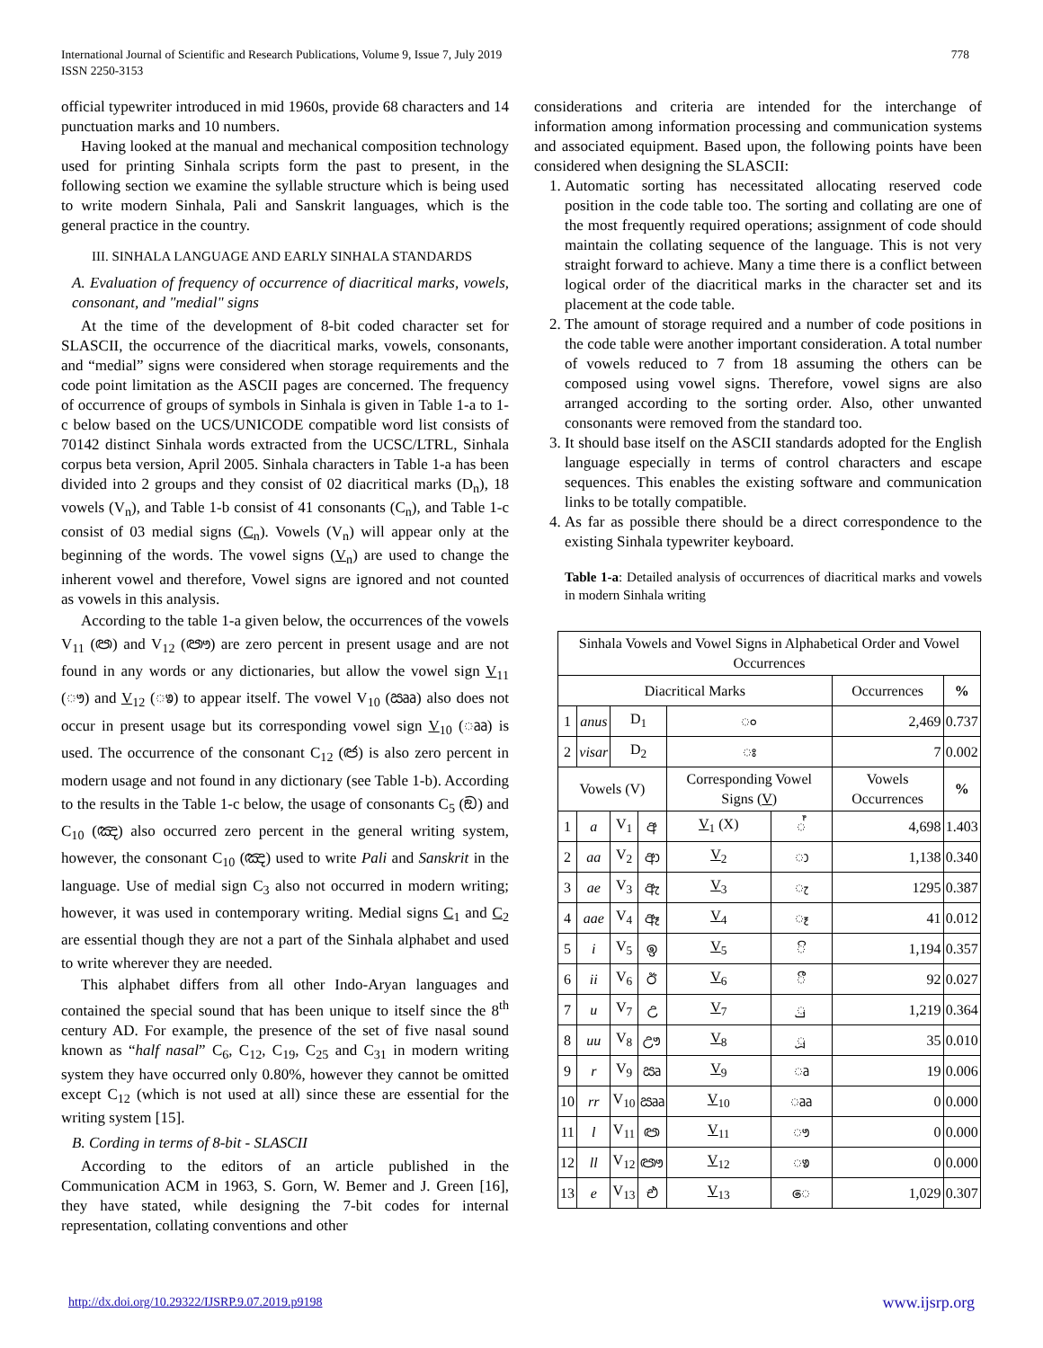International Journal of Scientific and Research Publications, Volume 9, Issue 7, July 2019
ISSN 2250-3153
778
official typewriter introduced in mid 1960s, provide 68 characters and 14 punctuation marks and 10 numbers.
Having looked at the manual and mechanical composition technology used for printing Sinhala scripts form the past to present, in the following section we examine the syllable structure which is being used to write modern Sinhala, Pali and Sanskrit languages, which is the general practice in the country.
III. SINHALA LANGUAGE AND EARLY SINHALA STANDARDS
A. Evaluation of frequency of occurrence of diacritical marks, vowels, consonant, and "medial" signs
At the time of the development of 8-bit coded character set for SLASCII, the occurrence of the diacritical marks, vowels, consonants, and “medial” signs were considered when storage requirements and the code point limitation as the ASCII pages are concerned. The frequency of occurrence of groups of symbols in Sinhala is given in Table 1-a to 1-c below based on the UCS/UNICODE compatible word list consists of 70142 distinct Sinhala words extracted from the UCSC/LTRL, Sinhala corpus beta version, April 2005. Sinhala characters in Table 1-a has been divided into 2 groups and they consist of 02 diacritical marks (D<sub>n</sub>), 18 vowels (V<sub>n</sub>), and Table 1-b consist of 41 consonants (C<sub>n</sub>), and Table 1-c consist of 03 medial signs (C<sub>n</sub>). Vowels (V<sub>n</sub>) will appear only at the beginning of the words. The vowel signs (V<sub>n</sub>) are used to change the inherent vowel and therefore, Vowel signs are ignored and not counted as vowels in this analysis.
According to the table 1-a given below, the occurrences of the vowels V<sub>11</sub> (ඏ) and V<sub>12</sub> (ඐ) are zero percent in present usage and are not found in any words or any dictionaries, but allow the vowel sign V<sub>11</sub> (ෟ) and V<sub>12</sub> (ෳ) to appear itself. The vowel V<sub>10</sub> (ඎ) also does not occur in present usage but its corresponding vowel sign V<sub>10</sub> (ෲ) is used. The occurrence of the consonant C<sub>12</sub> (ඦ) is also zero percent in modern usage and not found in any dictionary (see Table 1-b). According to the results in the Table 1-c below, the usage of consonants C<sub>5</sub> (ඞ) and C<sub>10</sub> (ඤ) also occurred zero percent in the general writing system, however, the consonant C<sub>10</sub> (ඤ) used to write Pali and Sanskrit in the language. Use of medial sign C<sub>3</sub> also not occurred in modern writing; however, it was used in contemporary writing. Medial signs C<sub>1</sub> and C<sub>2</sub> are essential though they are not a part of the Sinhala alphabet and used to write wherever they are needed.
This alphabet differs from all other Indo-Aryan languages and contained the special sound that has been unique to itself since the 8<sup>th</sup> century AD. For example, the presence of the set of five nasal sound known as “half nasal” C<sub>6</sub>, C<sub>12</sub>, C<sub>19</sub>, C<sub>25</sub> and C<sub>31</sub> in modern writing system they have occurred only 0.80%, however they cannot be omitted except C<sub>12</sub> (which is not used at all) since these are essential for the writing system [15].
B. Cording in terms of 8-bit - SLASCII
According to the editors of an article published in the Communication ACM in 1963, S. Gorn, W. Bemer and J. Green [16], they have stated, while designing the 7-bit codes for internal representation, collating conventions and other
considerations and criteria are intended for the interchange of information among information processing and communication systems and associated equipment. Based upon, the following points have been considered when designing the SLASCII:
1. Automatic sorting has necessitated allocating reserved code position in the code table too. The sorting and collating are one of the most frequently required operations; assignment of code should maintain the collating sequence of the language. This is not very straight forward to achieve. Many a time there is a conflict between logical order of the diacritical marks in the character set and its placement at the code table.
2. The amount of storage required and a number of code positions in the code table were another important consideration. A total number of vowels reduced to 7 from 18 assuming the others can be composed using vowel signs. Therefore, vowel signs are also arranged according to the sorting order. Also, other unwanted consonants were removed from the standard too.
3. It should base itself on the ASCII standards adopted for the English language especially in terms of control characters and escape sequences. This enables the existing software and communication links to be totally compatible.
4. As far as possible there should be a direct correspondence to the existing Sinhala typewriter keyboard.
Table 1-a: Detailed analysis of occurrences of diacritical marks and vowels in modern Sinhala writing
| Sinhala Vowels and Vowel Signs in Alphabetical Order and Vowel Occurrences | | | | | | | |
| Diacritical Marks | | | | | | Occurrences | % |
| 1 | anus | D<sub>1</sub> | | ං | | 2,469 | 0.737 |
| 2 | visar | D<sub>2</sub> | | ඃ | | 7 | 0.002 |
| Vowels (V) | | | | Corresponding Vowel Signs ( V ) | | Vowels Occurrences | % |
| 1 | a | V<sub>1</sub> | අ | V<sub>1</sub> (X) | ් | 4,698 | 1.403 |
| 2 | aa | V<sub>2</sub> | ආ | V<sub>2</sub> | ා | 1,138 | 0.340 |
| 3 | ae | V<sub>3</sub> | ඇ | V<sub>3</sub> | ැ | 1295 | 0.387 |
| 4 | aae | V<sub>4</sub> | ඈ | V<sub>4</sub> | ෑ | 41 | 0.012 |
| 5 | i | V<sub>5</sub> | ඉ | V<sub>5</sub> | ි | 1,194 | 0.357 |
| 6 | ii | V<sub>6</sub> | ඊ | V<sub>6</sub> | ී | 92 | 0.027 |
| 7 | u | V<sub>7</sub> | උ | V<sub>7</sub> | ු | 1,219 | 0.364 |
| 8 | uu | V<sub>8</sub> | ඌ | V<sub>8</sub> | ූ | 35 | 0.010 |
| 9 | r | V<sub>9</sub> | ඍ | V<sub>9</sub> | ෘ | 19 | 0.006 |
| 10 | rr | V<sub>10</sub> | ඎ | V<sub>10</sub> | ෲ | 0 | 0.000 |
| 11 | l | V<sub>11</sub> | ඏ | V<sub>11</sub> | ෟ | 0 | 0.000 |
| 12 | ll | V<sub>12</sub> | ඐ | V<sub>12</sub> | ෳ | 0 | 0.000 |
| 13 | e | V<sub>13</sub> | එ | V<sub>13</sub> | ෙ | 1,029 | 0.307 |
http://dx.doi.org/10.29322/IJSRP.9.07.2019.p9198 www.ijsrp.org